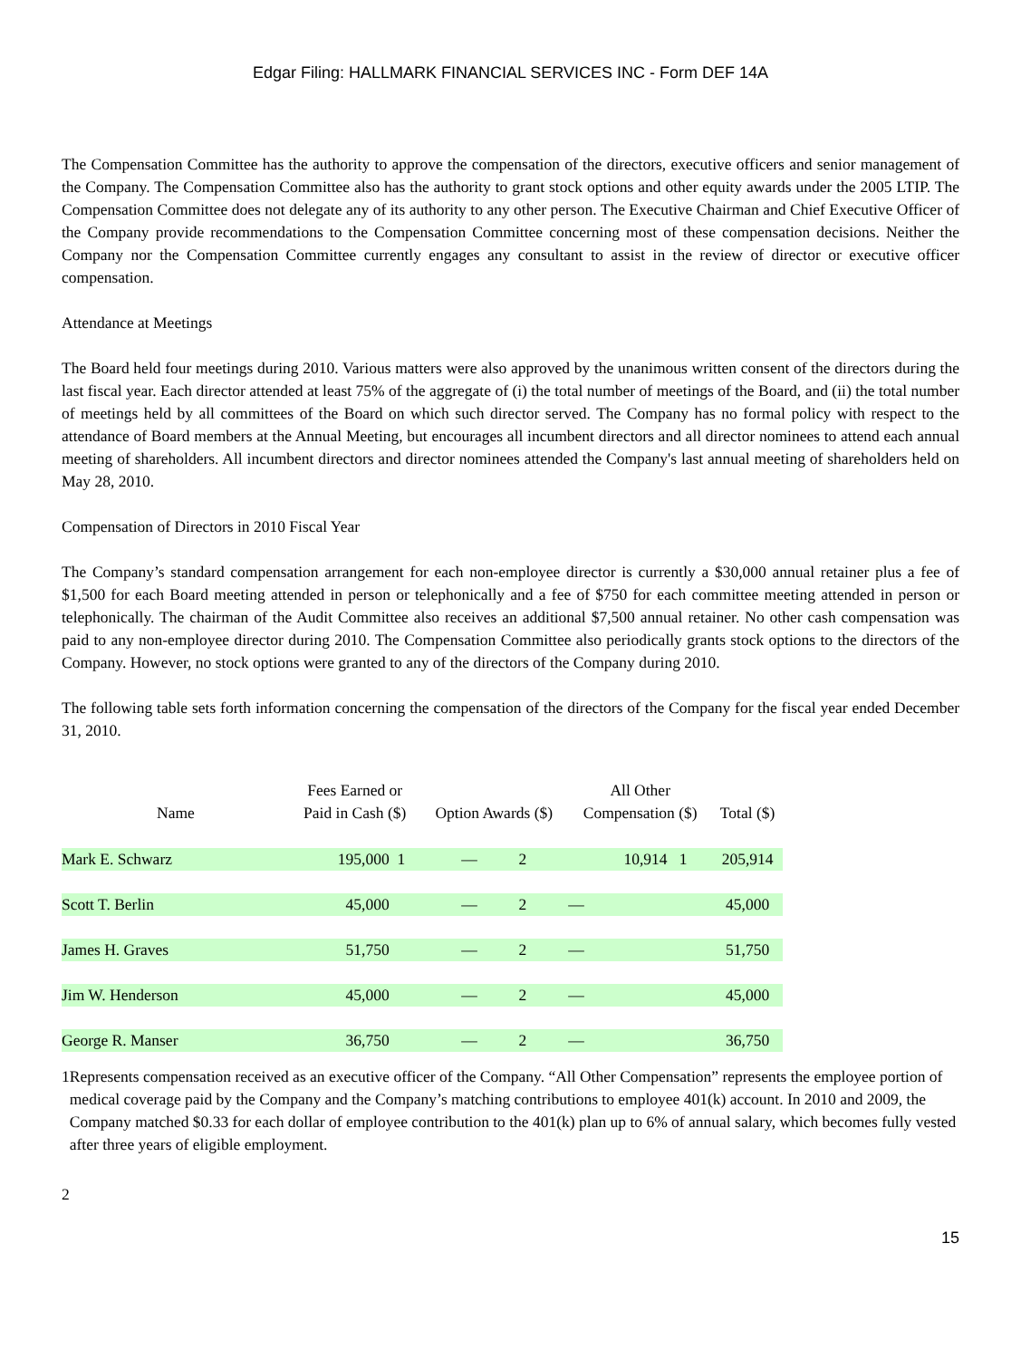Edgar Filing: HALLMARK FINANCIAL SERVICES INC - Form DEF 14A
The Compensation Committee has the authority to approve the compensation of the directors, executive officers and senior management of the Company. The Compensation Committee also has the authority to grant stock options and other equity awards under the 2005 LTIP. The Compensation Committee does not delegate any of its authority to any other person. The Executive Chairman and Chief Executive Officer of the Company provide recommendations to the Compensation Committee concerning most of these compensation decisions. Neither the Company nor the Compensation Committee currently engages any consultant to assist in the review of director or executive officer compensation.
Attendance at Meetings
The Board held four meetings during 2010. Various matters were also approved by the unanimous written consent of the directors during the last fiscal year. Each director attended at least 75% of the aggregate of (i) the total number of meetings of the Board, and (ii) the total number of meetings held by all committees of the Board on which such director served. The Company has no formal policy with respect to the attendance of Board members at the Annual Meeting, but encourages all incumbent directors and all director nominees to attend each annual meeting of shareholders. All incumbent directors and director nominees attended the Company's last annual meeting of shareholders held on May 28, 2010.
Compensation of Directors in 2010 Fiscal Year
The Company’s standard compensation arrangement for each non-employee director is currently a $30,000 annual retainer plus a fee of $1,500 for each Board meeting attended in person or telephonically and a fee of $750 for each committee meeting attended in person or telephonically. The chairman of the Audit Committee also receives an additional $7,500 annual retainer. No other cash compensation was paid to any non-employee director during 2010. The Compensation Committee also periodically grants stock options to the directors of the Company. However, no stock options were granted to any of the directors of the Company during 2010.
The following table sets forth information concerning the compensation of the directors of the Company for the fiscal year ended December 31, 2010.
| Name | Fees Earned or Paid in Cash ($) | | Option Awards ($) | | All Other Compensation ($) | | Total ($) |
| --- | --- | --- | --- | --- | --- | --- | --- |
| Mark E. Schwarz | 195,000 | 1 | — | 2 | 10,914 | 1 | 205,914 |
| Scott T. Berlin | 45,000 | | — | 2 | — | | 45,000 |
| James H. Graves | 51,750 | | — | 2 | — | | 51,750 |
| Jim W. Henderson | 45,000 | | — | 2 | — | | 45,000 |
| George R. Manser | 36,750 | | — | 2 | — | | 36,750 |
1 Represents compensation received as an executive officer of the Company. “All Other Compensation” represents the employee portion of medical coverage paid by the Company and the Company’s matching contributions to employee 401(k) account. In 2010 and 2009, the Company matched $0.33 for each dollar of employee contribution to the 401(k) plan up to 6% of annual salary, which becomes fully vested after three years of eligible employment.
2
15